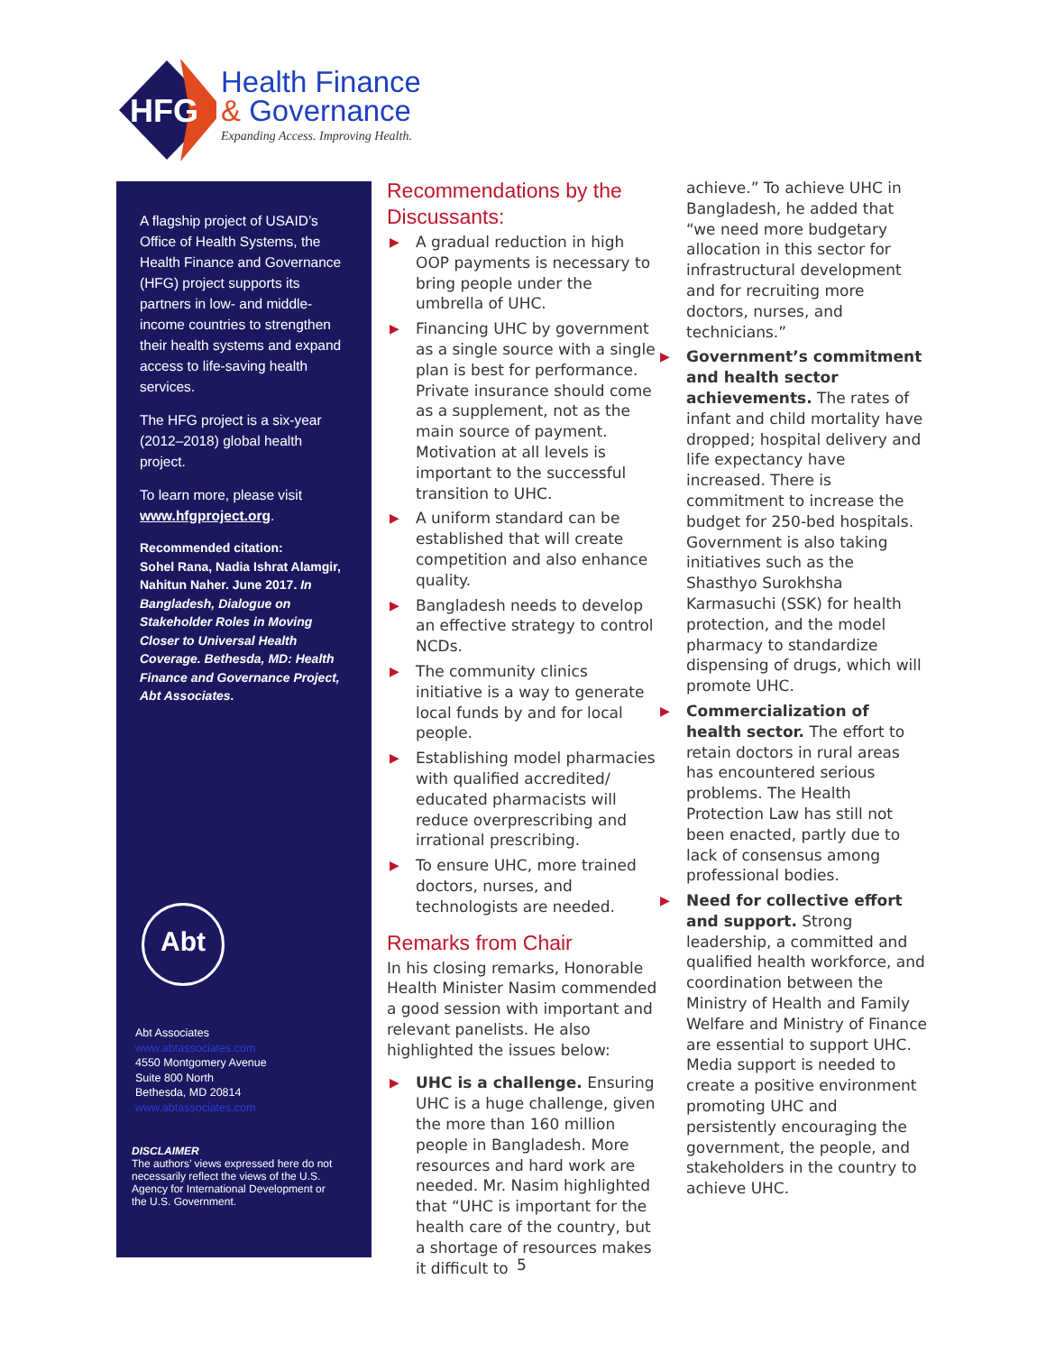HFG
Health Finance
& Governance
Expanding Access. Improving Health.
A flagship project of USAID’s Office of Health Systems, the Health Finance and Governance (HFG) project supports its partners in low- and middle-income countries to strengthen their health systems and expand access to life-saving health services.
The HFG project is a six-year (2012–2018) global health project.
To learn more, please visit www.hfgproject.org.
Recommended citation:
Sohel Rana, Nadia Ishrat Alamgir, Nahitun Naher. June 2017. In Bangladesh, Dialogue on Stakeholder Roles in Moving Closer to Universal Health Coverage. Bethesda, MD: Health Finance and Governance Project, Abt Associates.
Abt
Abt Associates
www.abtassociates.com
4550 Montgomery Avenue
Suite 800 North
Bethesda, MD 20814
www.abtassociates.com
DISCLAIMER
The authors’ views expressed here do not necessarily reflect the views of the U.S. Agency for International Development or the U.S. Government.
Recommendations by the Discussants:
▶ A gradual reduction in high OOP payments is necessary to bring people under the umbrella of UHC.
▶ Financing UHC by government as a single source with a single plan is best for performance. Private insurance should come as a supplement, not as the main source of payment. Motivation at all levels is important to the successful transition to UHC.
▶ A uniform standard can be established that will create competition and also enhance quality.
▶ Bangladesh needs to develop an effective strategy to control NCDs.
▶ The community clinics initiative is a way to generate local funds by and for local people.
▶ Establishing model pharmacies with qualified accredited/ educated pharmacists will reduce overprescribing and irrational prescribing.
▶ To ensure UHC, more trained doctors, nurses, and technologists are needed.
Remarks from Chair
In his closing remarks, Honorable Health Minister Nasim commended a good session with important and relevant panelists. He also highlighted the issues below:
▶ UHC is a challenge. Ensuring UHC is a huge challenge, given the more than 160 million people in Bangladesh. More resources and hard work are needed. Mr. Nasim highlighted that “UHC is important for the health care of the country, but a shortage of resources makes it difficult to
achieve.” To achieve UHC in Bangladesh, he added that “we need more budgetary allocation in this sector for infrastructural development and for recruiting more doctors, nurses, and technicians.”
▶ Government’s commitment and health sector achievements. The rates of infant and child mortality have dropped; hospital delivery and life expectancy have increased. There is commitment to increase the budget for 250-bed hospitals. Government is also taking initiatives such as the Shasthyo Surokhsha Karmasuchi (SSK) for health protection, and the model pharmacy to standardize dispensing of drugs, which will promote UHC.
▶ Commercialization of health sector. The effort to retain doctors in rural areas has encountered serious problems. The Health Protection Law has still not been enacted, partly due to lack of consensus among professional bodies.
▶ Need for collective effort and support. Strong leadership, a committed and qualified health workforce, and coordination between the Ministry of Health and Family Welfare and Ministry of Finance are essential to support UHC. Media support is needed to create a positive environment promoting UHC and persistently encouraging the government, the people, and stakeholders in the country to achieve UHC.
5